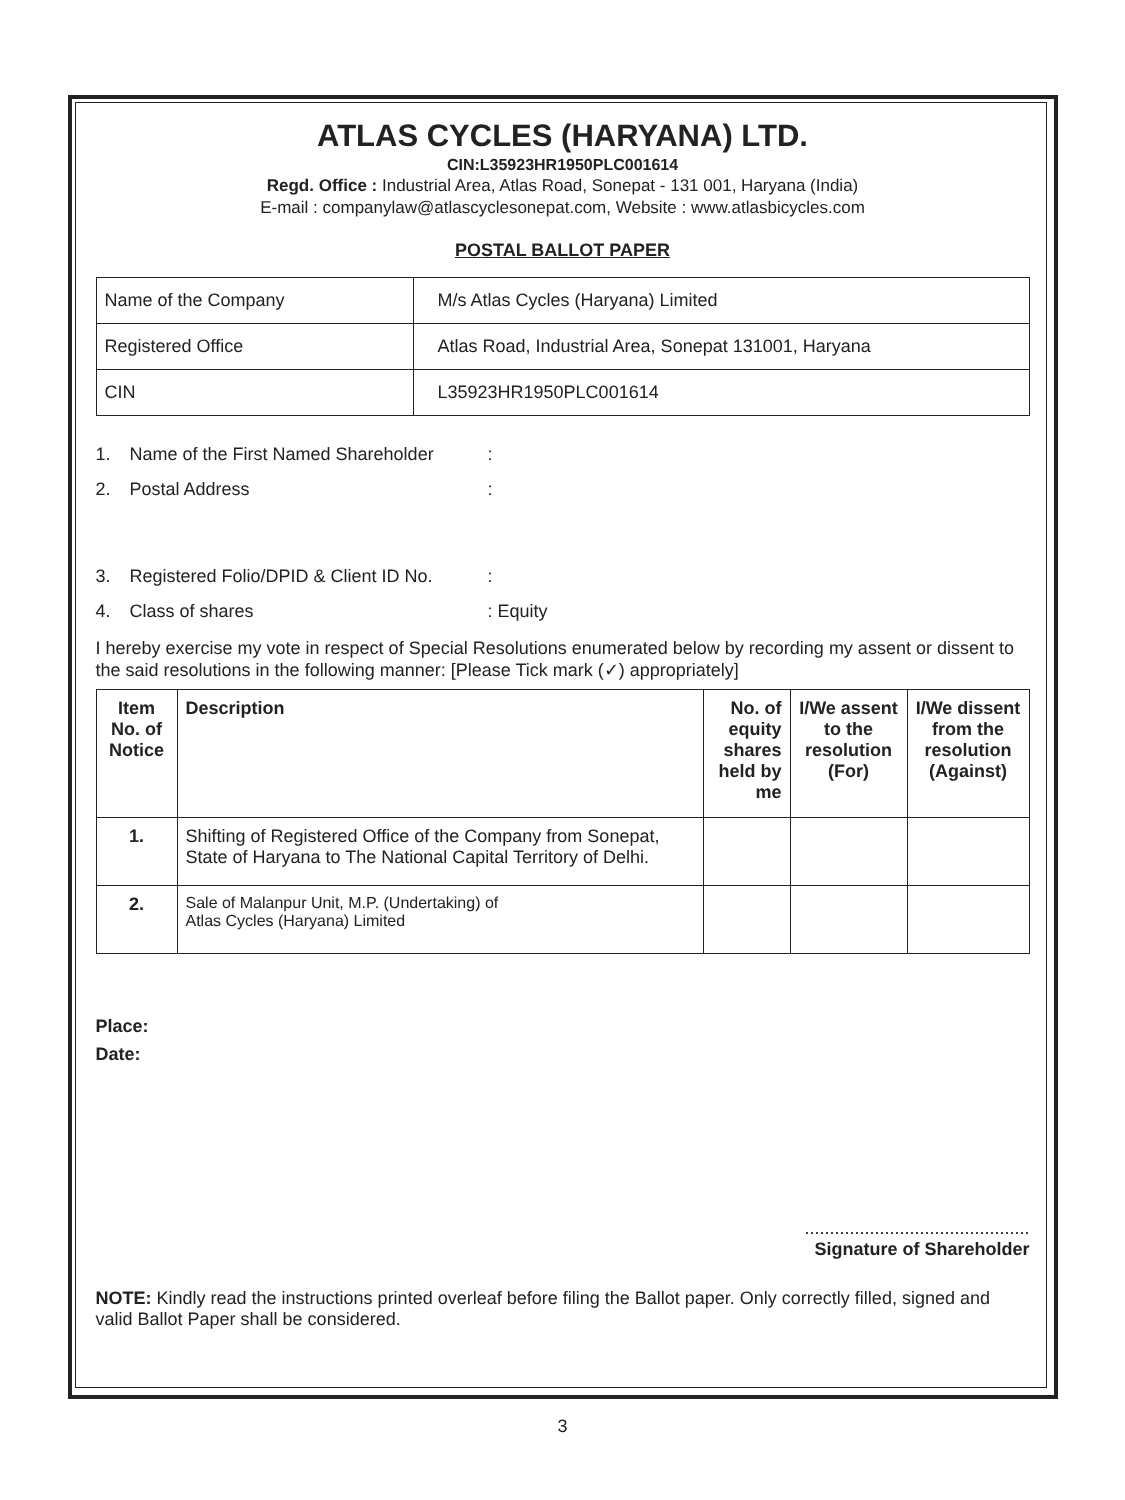ATLAS CYCLES (HARYANA) LTD.
CIN:L35923HR1950PLC001614
Regd. Office : Industrial Area, Atlas Road, Sonepat - 131 001, Haryana (India)
E-mail : companylaw@atlascyclesonepat.com, Website : www.atlasbicycles.com
POSTAL BALLOT PAPER
| Name of the Company | M/s Atlas Cycles (Haryana) Limited |
| Registered Office | Atlas Road, Industrial Area, Sonepat 131001, Haryana |
| CIN | L35923HR1950PLC001614 |
1. Name of the First Named Shareholder:
2. Postal Address:
3. Registered Folio/DPID & Client ID No.:
4. Class of shares: Equity
I hereby exercise my vote in respect of Special Resolutions enumerated below by recording my assent or dissent to the said resolutions in the following manner: [Please Tick mark (✓) appropriately]
| Item No. of Notice | Description | No. of equity shares held by me | I/We assent to the resolution (For) | I/We dissent from the resolution (Against) |
| --- | --- | --- | --- | --- |
| 1. | Shifting of Registered Office of the Company from Sonepat, State of Haryana to The National Capital Territory of Delhi. | | | |
| 2. | Sale of Malanpur Unit, M.P. (Undertaking) of Atlas Cycles (Haryana) Limited | | | |
Place:
Date:
.............................................
Signature of Shareholder
NOTE: Kindly read the instructions printed overleaf before filing the Ballot paper. Only correctly filled, signed and valid Ballot Paper shall be considered.
3